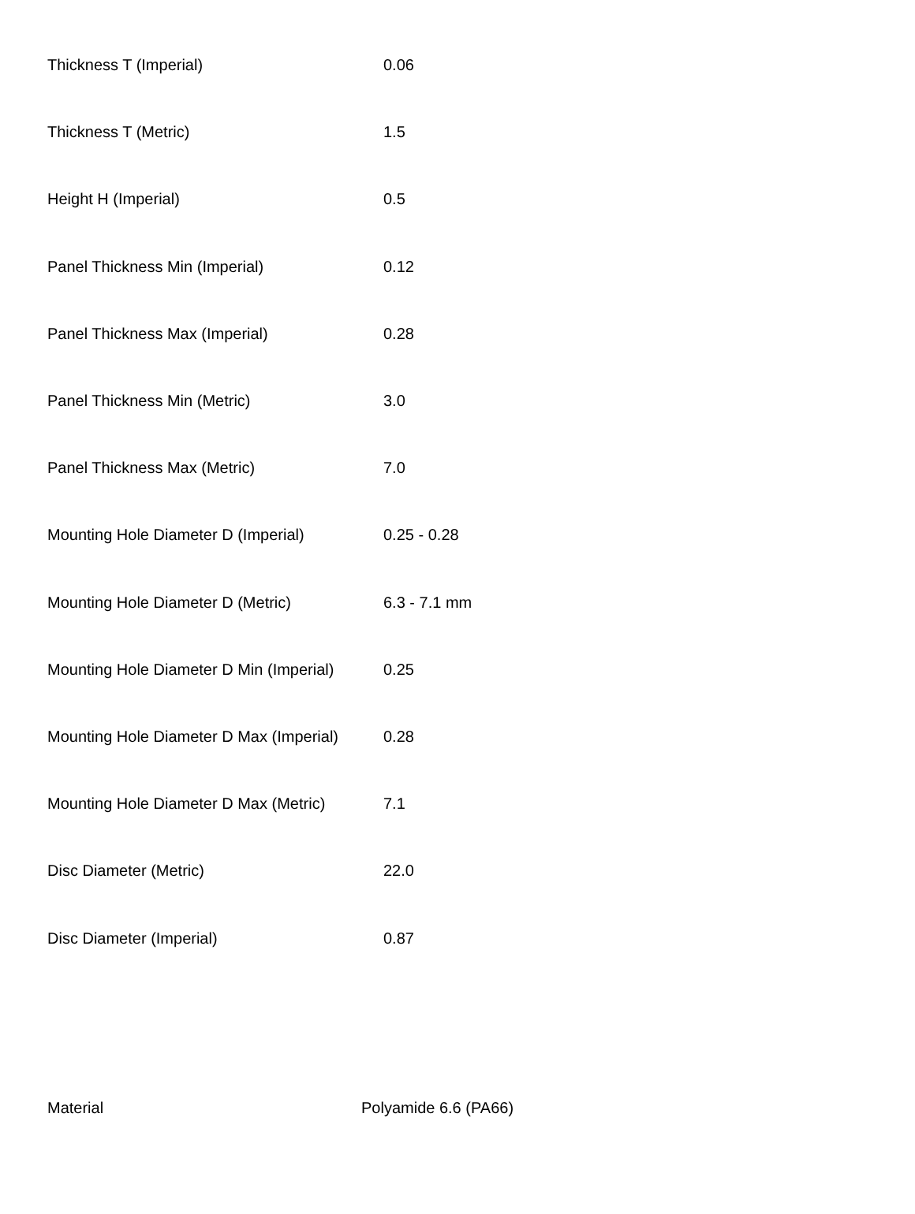| Thickness T (Imperial) | 0.06 |
| Thickness T (Metric) | 1.5 |
| Height H (Imperial) | 0.5 |
| Panel Thickness Min (Imperial) | 0.12 |
| Panel Thickness Max (Imperial) | 0.28 |
| Panel Thickness Min (Metric) | 3.0 |
| Panel Thickness Max (Metric) | 7.0 |
| Mounting Hole Diameter D (Imperial) | 0.25 - 0.28 |
| Mounting Hole Diameter D (Metric) | 6.3 - 7.1 mm |
| Mounting Hole Diameter D Min (Imperial) | 0.25 |
| Mounting Hole Diameter D Max (Imperial) | 0.28 |
| Mounting Hole Diameter D Max (Metric) | 7.1 |
| Disc Diameter (Metric) | 22.0 |
| Disc Diameter (Imperial) | 0.87 |
| Material | Polyamide 6.6 (PA66) |